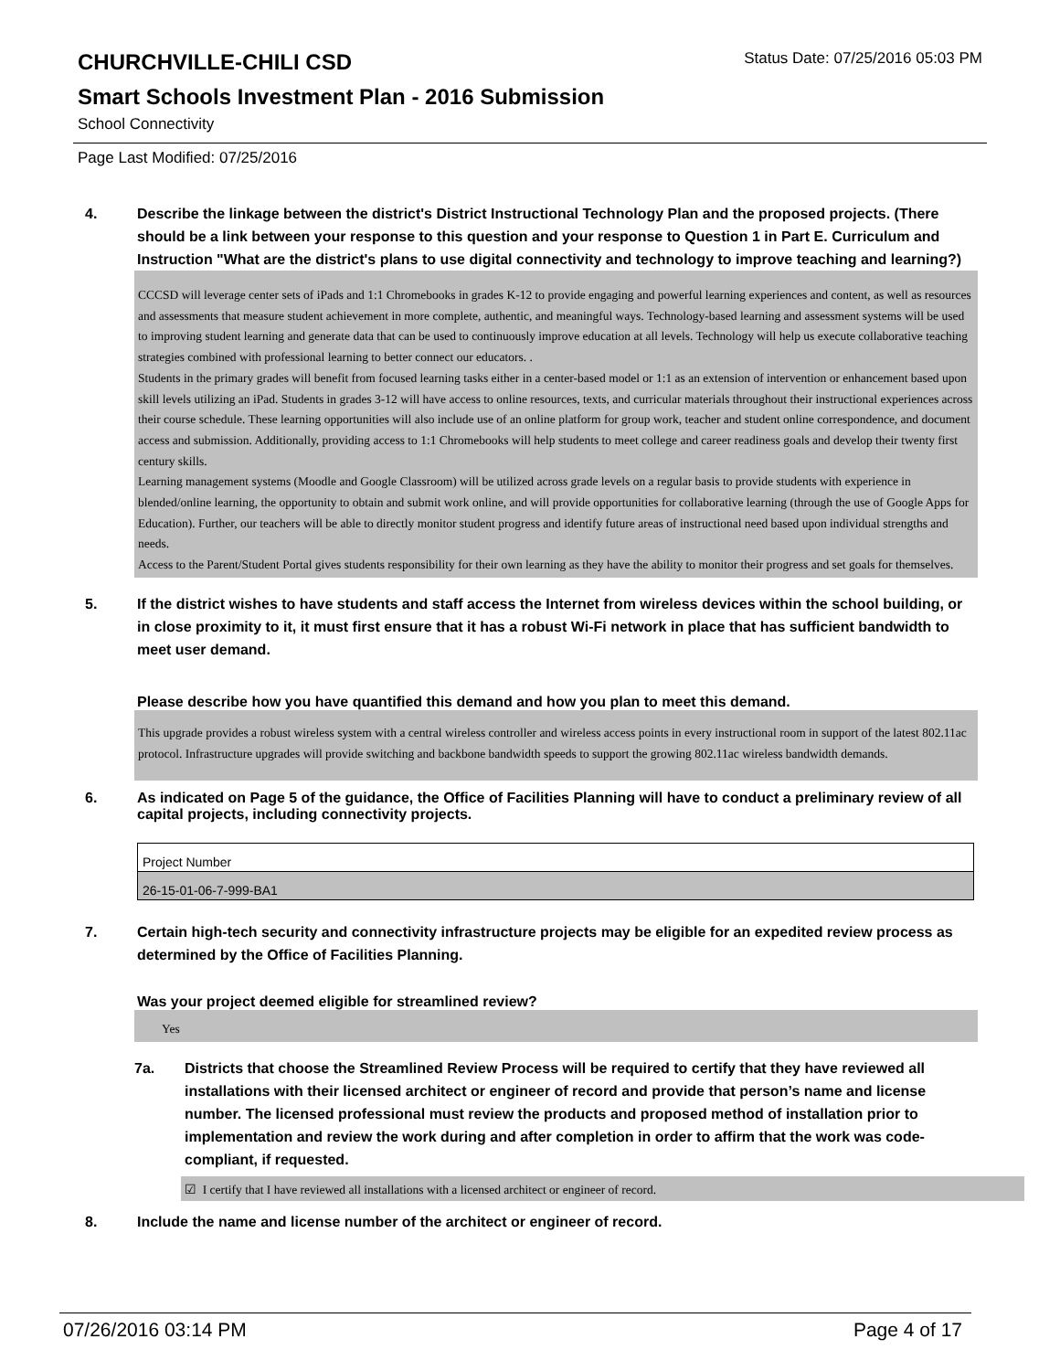CHURCHVILLE-CHILI CSD
Status Date: 07/25/2016 05:03 PM
Smart Schools Investment Plan - 2016 Submission
School Connectivity
Page Last Modified: 07/25/2016
4. Describe the linkage between the district's District Instructional Technology Plan and the proposed projects. (There should be a link between your response to this question and your response to Question 1 in Part E. Curriculum and Instruction "What are the district's plans to use digital connectivity and technology to improve teaching and learning?)
CCCSD will leverage center sets of iPads and 1:1 Chromebooks in grades K-12 to provide engaging and powerful learning experiences and content, as well as resources and assessments that measure student achievement in more complete, authentic, and meaningful ways. Technology-based learning and assessment systems will be used to improving student learning and generate data that can be used to continuously improve education at all levels. Technology will help us execute collaborative teaching strategies combined with professional learning to better connect our educators. .
Students in the primary grades will benefit from focused learning tasks either in a center-based model or 1:1 as an extension of intervention or enhancement based upon skill levels utilizing an iPad. Students in grades 3-12 will have access to online resources, texts, and curricular materials throughout their instructional experiences across their course schedule. These learning opportunities will also include use of an online platform for group work, teacher and student online correspondence, and document access and submission. Additionally, providing access to 1:1 Chromebooks will help students to meet college and career readiness goals and develop their twenty first century skills.
Learning management systems (Moodle and Google Classroom) will be utilized across grade levels on a regular basis to provide students with experience in blended/online learning, the opportunity to obtain and submit work online, and will provide opportunities for collaborative learning (through the use of Google Apps for Education). Further, our teachers will be able to directly monitor student progress and identify future areas of instructional need based upon individual strengths and needs.
Access to the Parent/Student Portal gives students responsibility for their own learning as they have the ability to monitor their progress and set goals for themselves.
5. If the district wishes to have students and staff access the Internet from wireless devices within the school building, or in close proximity to it, it must first ensure that it has a robust Wi-Fi network in place that has sufficient bandwidth to meet user demand.
Please describe how you have quantified this demand and how you plan to meet this demand.
This upgrade provides a robust wireless system with a central wireless controller and wireless access points in every instructional room in support of the latest 802.11ac protocol. Infrastructure upgrades will provide switching and backbone bandwidth speeds to support the growing 802.11ac wireless bandwidth demands.
6. As indicated on Page 5 of the guidance, the Office of Facilities Planning will have to conduct a preliminary review of all capital projects, including connectivity projects.
| Project Number |
| 26-15-01-06-7-999-BA1 |
7. Certain high-tech security and connectivity infrastructure projects may be eligible for an expedited review process as determined by the Office of Facilities Planning.
Was your project deemed eligible for streamlined review?
Yes
7a. Districts that choose the Streamlined Review Process will be required to certify that they have reviewed all installations with their licensed architect or engineer of record and provide that person’s name and license number. The licensed professional must review the products and proposed method of installation prior to implementation and review the work during and after completion in order to affirm that the work was code-compliant, if requested.
☑ I certify that I have reviewed all installations with a licensed architect or engineer of record.
8. Include the name and license number of the architect or engineer of record.
07/26/2016 03:14 PM Page 4 of 17